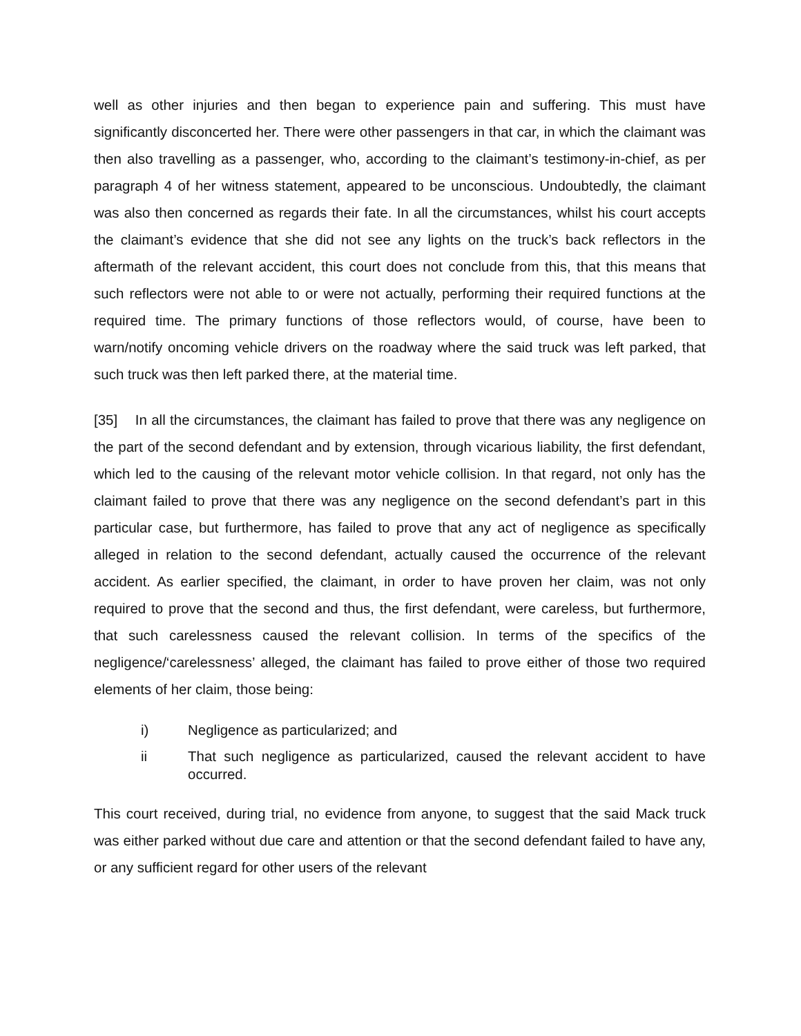well as other injuries and then began to experience pain and suffering. This must have significantly disconcerted her. There were other passengers in that car, in which the claimant was then also travelling as a passenger, who, according to the claimant’s testimony-in-chief, as per paragraph 4 of her witness statement, appeared to be unconscious. Undoubtedly, the claimant was also then concerned as regards their fate. In all the circumstances, whilst his court accepts the claimant’s evidence that she did not see any lights on the truck’s back reflectors in the aftermath of the relevant accident, this court does not conclude from this, that this means that such reflectors were not able to or were not actually, performing their required functions at the required time. The primary functions of those reflectors would, of course, have been to warn/notify oncoming vehicle drivers on the roadway where the said truck was left parked, that such truck was then left parked there, at the material time.
[35] In all the circumstances, the claimant has failed to prove that there was any negligence on the part of the second defendant and by extension, through vicarious liability, the first defendant, which led to the causing of the relevant motor vehicle collision. In that regard, not only has the claimant failed to prove that there was any negligence on the second defendant’s part in this particular case, but furthermore, has failed to prove that any act of negligence as specifically alleged in relation to the second defendant, actually caused the occurrence of the relevant accident. As earlier specified, the claimant, in order to have proven her claim, was not only required to prove that the second and thus, the first defendant, were careless, but furthermore, that such carelessness caused the relevant collision. In terms of the specifics of the negligence/‘carelessness’ alleged, the claimant has failed to prove either of those two required elements of her claim, those being:
i) Negligence as particularized; and
ii That such negligence as particularized, caused the relevant accident to have occurred.
This court received, during trial, no evidence from anyone, to suggest that the said Mack truck was either parked without due care and attention or that the second defendant failed to have any, or any sufficient regard for other users of the relevant